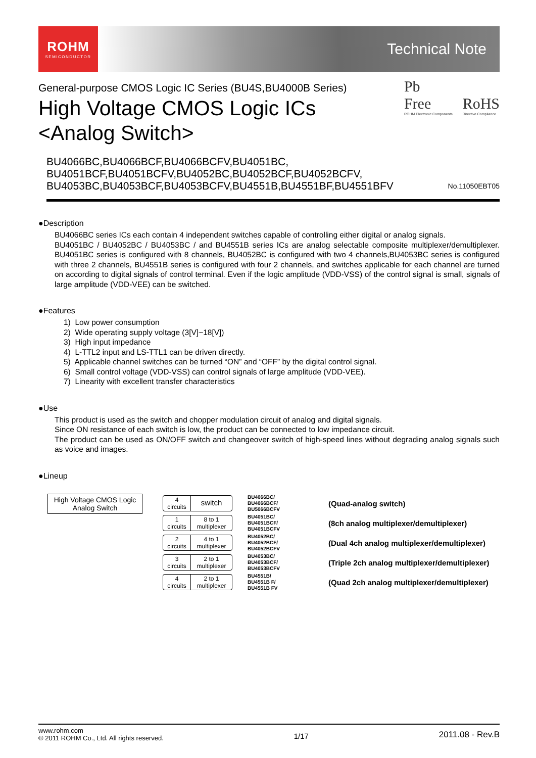ROHM
SEMICONDUCTOR
Technical Note
General-purpose CMOS Logic IC Series (BU4S,BU4000B Series)
High Voltage CMOS Logic ICs
<Analog Switch>
Pb
Free
ROHM Electronic Components
RoHS
Directive Compliance
BU4066BC,BU4066BCF,BU4066BCFV,BU4051BC,
BU4051BCF,BU4051BCFV,BU4052BC,BU4052BCF,BU4052BCFV,
BU4053BC,BU4053BCF,BU4053BCFV,BU4551B,BU4551BF,BU4551BFV
No.11050EBT05
●Description
BU4066BC series ICs each contain 4 independent switches capable of controlling either digital or analog signals.
BU4051BC / BU4052BC / BU4053BC / and BU4551B series ICs are analog selectable composite multiplexer/demultiplexer. BU4051BC series is configured with 8 channels, BU4052BC is configured with two 4 channels,BU4053BC series is configured with three 2 channels, BU4551B series is configured with four 2 channels, and switches applicable for each channel are turned on according to digital signals of control terminal. Even if the logic amplitude (VDD-VSS) of the control signal is small, signals of large amplitude (VDD-VEE) can be switched.
●Features
1) Low power consumption
2) Wide operating supply voltage (3[V]~18[V])
3) High input impedance
4) L-TTL2 input and LS-TTL1 can be driven directly.
5) Applicable channel switches can be turned “ON” and “OFF” by the digital control signal.
6) Small control voltage (VDD-VSS) can control signals of large amplitude (VDD-VEE).
7) Linearity with excellent transfer characteristics
●Use
This product is used as the switch and chopper modulation circuit of analog and digital signals.
Since ON resistance of each switch is low, the product can be connected to low impedance circuit.
The product can be used as ON/OFF switch and changeover switch of high-speed lines without degrading analog signals such as voice and images.
●Lineup
High Voltage CMOS Logic Analog Switch
4
circuits
switch
BU4066BC/
BU4066BCF/
BU5066BCFV
(Quad-analog switch)
1
circuits
8 to 1
multiplexer
BU4051BC/
BU4051BCF/
BU4051BCFV
(8ch analog multiplexer/demultiplexer)
2
circuits
4 to 1
multiplexer
BU4052BC/
BU4052BCF/
BU4052BCFV
(Dual 4ch analog multiplexer/demultiplexer)
3
circuits
2 to 1
multiplexer
BU4053BC/
BU4053BCF/
BU4053BCFV
(Triple 2ch analog multiplexer/demultiplexer)
4
circuits
2 to 1
multiplexer
BU4551B/
BU4551B F/
BU4551B FV
(Quad 2ch analog multiplexer/demultiplexer)
www.rohm.com
© 2011 ROHM Co., Ltd. All rights reserved.
1/17
2011.08 - Rev.B